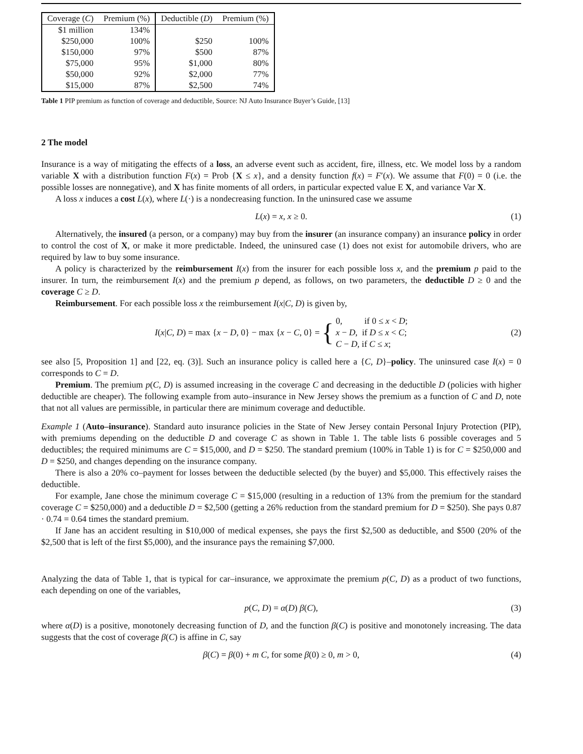| Coverage ( C ) | Premium (%) | Deductible ( D ) | Premium (%) |
| --- | --- | --- | --- |
| $1 million | 134% | | |
| $250,000 | 100% | $250 | 100% |
| $150,000 | 97% | $500 | 87% |
| $75,000 | 95% | $1,000 | 80% |
| $50,000 | 92% | $2,000 | 77% |
| $15,000 | 87% | $2,500 | 74% |
Table 1 PIP premium as function of coverage and deductible, Source: NJ Auto Insurance Buyer’s Guide, [13]
2 The model
Insurance is a way of mitigating the effects of a loss, an adverse event such as accident, fire, illness, etc. We model loss by a random variable X with a distribution function F(x) = Prob {X ≤ x}, and a density function f(x) = F′(x). We assume that F(0) = 0 (i.e. the possible losses are nonnegative), and X has finite moments of all orders, in particular expected value E X, and variance Var X.
A loss x induces a cost L(x), where L(·) is a nondecreasing function. In the uninsured case we assume
L(x) = x, x ≥ 0. (1)
Alternatively, the insured (a person, or a company) may buy from the insurer (an insurance company) an insurance policy in order to control the cost of X, or make it more predictable. Indeed, the uninsured case (1) does not exist for automobile drivers, who are required by law to buy some insurance.
A policy is characterized by the reimbursement I(x) from the insurer for each possible loss x, and the premium p paid to the insurer. In turn, the reimbursement I(x) and the premium p depend, as follows, on two parameters, the deductible D ≥ 0 and the coverage C ≥ D.
Reimbursement. For each possible loss x the reimbursement I(x|C, D) is given by,
I(x|C, D) = max {x − D, 0} − max {x − C, 0} = { 0, if 0 ≤ x < D;
x − D, if D ≤ x < C;
C − D, if C ≤ x; (2)
see also [5, Proposition 1] and [22, eq. (3)]. Such an insurance policy is called here a {C, D}–policy. The uninsured case I(x) = 0 corresponds to C = D.
Premium. The premium p(C, D) is assumed increasing in the coverage C and decreasing in the deductible D (policies with higher deductible are cheaper). The following example from auto–insurance in New Jersey shows the premium as a function of C and D, note that not all values are permissible, in particular there are minimum coverage and deductible.
Example 1 (Auto–insurance). Standard auto insurance policies in the State of New Jersey contain Personal Injury Protection (PIP), with premiums depending on the deductible D and coverage C as shown in Table 1. The table lists 6 possible coverages and 5 deductibles; the required minimums are C = $15,000, and D = $250. The standard premium (100% in Table 1) is for C = $250,000 and D = $250, and changes depending on the insurance company.
There is also a 20% co–payment for losses between the deductible selected (by the buyer) and $5,000. This effectively raises the deductible.
For example, Jane chose the minimum coverage C = $15,000 (resulting in a reduction of 13% from the premium for the standard coverage C = $250,000) and a deductible D = $2,500 (getting a 26% reduction from the standard premium for D = $250). She pays 0.87 · 0.74 = 0.64 times the standard premium.
If Jane has an accident resulting in $10,000 of medical expenses, she pays the first $2,500 as deductible, and $500 (20% of the $2,500 that is left of the first $5,000), and the insurance pays the remaining $7,000.
Analyzing the data of Table 1, that is typical for car–insurance, we approximate the premium p(C, D) as a product of two functions, each depending on one of the variables,
p(C, D) = α(D) β(C), (3)
where α(D) is a positive, monotonely decreasing function of D, and the function β(C) is positive and monotonely increasing. The data suggests that the cost of coverage β(C) is affine in C, say
β(C) = β(0) + m C, for some β(0) ≥ 0, m > 0, (4)